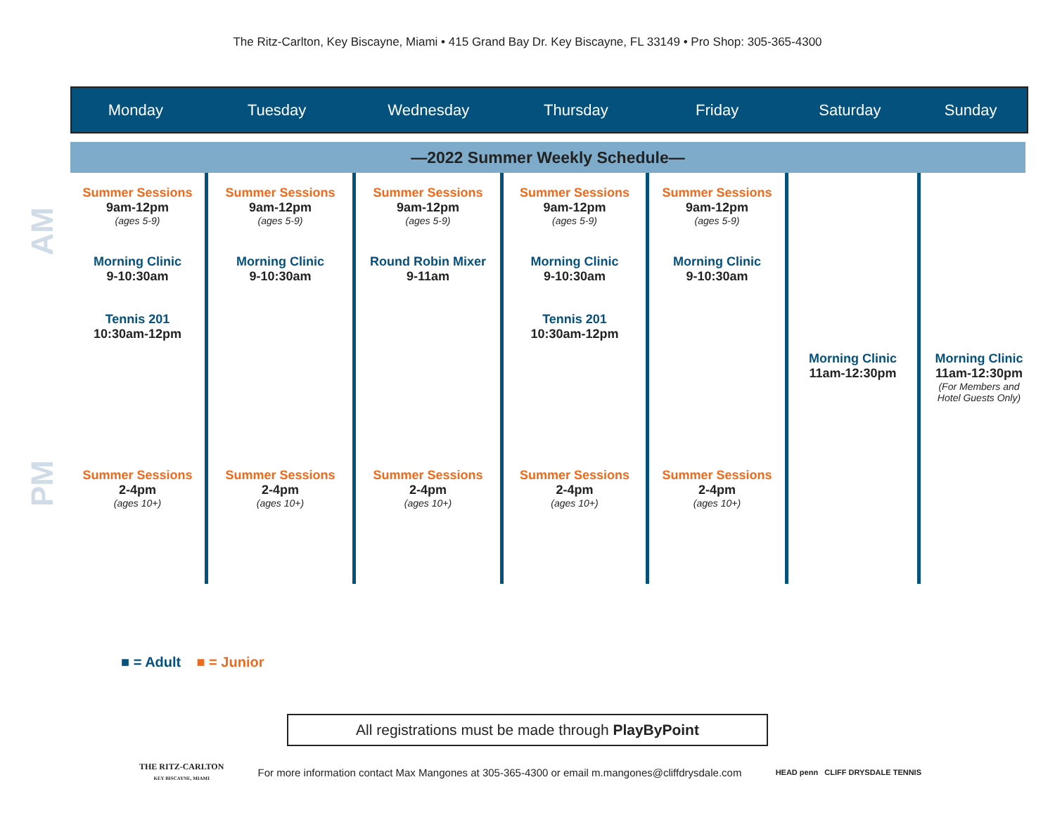The Ritz-Carlton, Key Biscayne, Miami • 415 Grand Bay Dr. Key Biscayne, FL 33149 • Pro Shop: 305-365-4300
Monday Tuesday Wednesday Thursday Friday Saturday Sunday
—2022 Summer Weekly Schedule—
AM
PM
Summer Sessions
9am-12pm
(ages 5-9)
Morning Clinic
9-10:30am
Tennis 201
10:30am-12pm
Summer Sessions
2-4pm
(ages 10+)
Summer Sessions
9am-12pm
(ages 5-9)
Morning Clinic
9-10:30am
Summer Sessions
2-4pm
(ages 10+)
Summer Sessions
9am-12pm
(ages 5-9)
Round Robin Mixer
9-11am
Summer Sessions
2-4pm
(ages 10+)
Summer Sessions
9am-12pm
(ages 5-9)
Morning Clinic
9-10:30am
Tennis 201
10:30am-12pm
Summer Sessions
2-4pm
(ages 10+)
Summer Sessions
9am-12pm
(ages 5-9)
Morning Clinic
9-10:30am
Summer Sessions
2-4pm
(ages 10+)
Morning Clinic
11am-12:30pm
Morning Clinic
11am-12:30pm
(For Members and
Hotel Guests Only)
■ = Adult ■ = Junior
All registrations must be made through PlayByPoint
THE RITZ-CARLTON
KEY BISCAYNE, MIAMI
For more information contact Max Mangones at 305-365-4300 or email m.mangones@cliffdrysdale.com
HEAD penn CLIFF DRYSDALE TENNIS